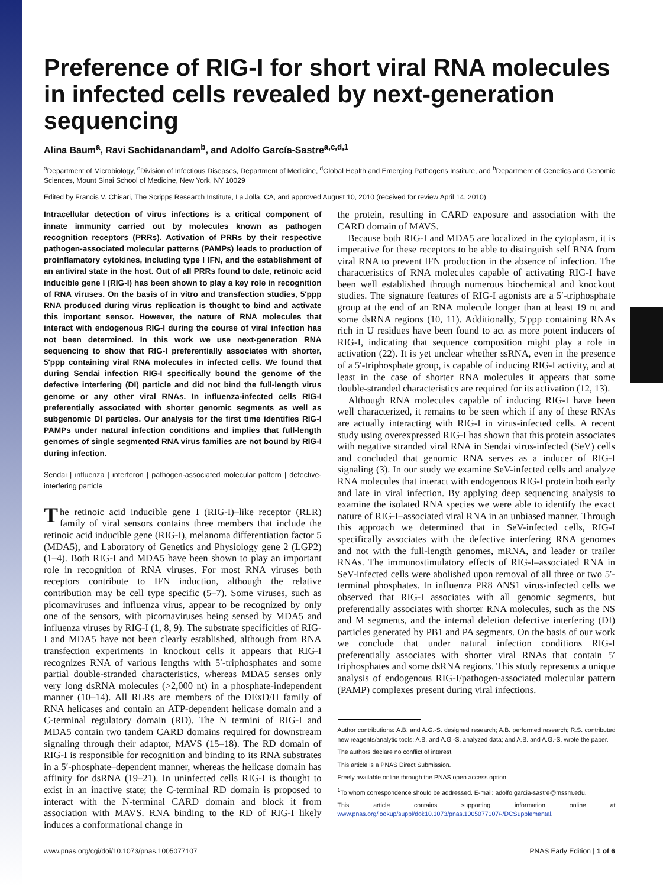Preference of RIG-I for short viral RNA molecules in infected cells revealed by next-generation sequencing
Alina Baum<sup>a</sup>, Ravi Sachidanandam<sup>b</sup>, and Adolfo García-Sastre<sup>a,c,d,1</sup>
<sup>a</sup> Department of Microbiology, <sup>c</sup>Division of Infectious Diseases, Department of Medicine, <sup>d</sup>Global Health and Emerging Pathogens Institute, and <sup>b</sup>Department of Genetics and Genomic Sciences, Mount Sinai School of Medicine, New York, NY 10029
Edited by Francis V. Chisari, The Scripps Research Institute, La Jolla, CA, and approved August 10, 2010 (received for review April 14, 2010)
Intracellular detection of virus infections is a critical component of innate immunity carried out by molecules known as pathogen recognition receptors (PRRs). Activation of PRRs by their respective pathogen-associated molecular patterns (PAMPs) leads to production of proinflamatory cytokines, including type I IFN, and the establishment of an antiviral state in the host. Out of all PRRs found to date, retinoic acid inducible gene I (RIG-I) has been shown to play a key role in recognition of RNA viruses. On the basis of in vitro and transfection studies, 5′ppp RNA produced during virus replication is thought to bind and activate this important sensor. However, the nature of RNA molecules that interact with endogenous RIG-I during the course of viral infection has not been determined. In this work we use next-generation RNA sequencing to show that RIG-I preferentially associates with shorter, 5′ppp containing viral RNA molecules in infected cells. We found that during Sendai infection RIG-I specifically bound the genome of the defective interfering (DI) particle and did not bind the full-length virus genome or any other viral RNAs. In influenza-infected cells RIG-I preferentially associated with shorter genomic segments as well as subgenomic DI particles. Our analysis for the first time identifies RIG-I PAMPs under natural infection conditions and implies that full-length genomes of single segmented RNA virus families are not bound by RIG-I during infection.
Sendai | influenza | interferon | pathogen-associated molecular pattern | defective-interfering particle
The retinoic acid inducible gene I (RIG-I)–like receptor (RLR) family of viral sensors contains three members that include the retinoic acid inducible gene (RIG-I), melanoma differentiation factor 5 (MDA5), and Laboratory of Genetics and Physiology gene 2 (LGP2) (1–4). Both RIG-I and MDA5 have been shown to play an important role in recognition of RNA viruses. For most RNA viruses both receptors contribute to IFN induction, although the relative contribution may be cell type specific (5–7). Some viruses, such as picornaviruses and influenza virus, appear to be recognized by only one of the sensors, with picornaviruses being sensed by MDA5 and influenza viruses by RIG-I (1, 8, 9). The substrate specificities of RIG-I and MDA5 have not been clearly established, although from RNA transfection experiments in knockout cells it appears that RIG-I recognizes RNA of various lengths with 5′-triphosphates and some partial double-stranded characteristics, whereas MDA5 senses only very long dsRNA molecules (>2,000 nt) in a phosphate-independent manner (10–14). All RLRs are members of the DExD/H family of RNA helicases and contain an ATP-dependent helicase domain and a C-terminal regulatory domain (RD). The N termini of RIG-I and MDA5 contain two tandem CARD domains required for downstream signaling through their adaptor, MAVS (15–18). The RD domain of RIG-I is responsible for recognition and binding to its RNA substrates in a 5′-phosphate–dependent manner, whereas the helicase domain has affinity for dsRNA (19–21). In uninfected cells RIG-I is thought to exist in an inactive state; the C-terminal RD domain is proposed to interact with the N-terminal CARD domain and block it from association with MAVS. RNA binding to the RD of RIG-I likely induces a conformational change in
the protein, resulting in CARD exposure and association with the CARD domain of MAVS.
Because both RIG-I and MDA5 are localized in the cytoplasm, it is imperative for these receptors to be able to distinguish self RNA from viral RNA to prevent IFN production in the absence of infection. The characteristics of RNA molecules capable of activating RIG-I have been well established through numerous biochemical and knockout studies. The signature features of RIG-I agonists are a 5′-triphosphate group at the end of an RNA molecule longer than at least 19 nt and some dsRNA regions (10, 11). Additionally, 5′ppp containing RNAs rich in U residues have been found to act as more potent inducers of RIG-I, indicating that sequence composition might play a role in activation (22). It is yet unclear whether ssRNA, even in the presence of a 5′-triphosphate group, is capable of inducing RIG-I activity, and at least in the case of shorter RNA molecules it appears that some double-stranded characteristics are required for its activation (12, 13).
Although RNA molecules capable of inducing RIG-I have been well characterized, it remains to be seen which if any of these RNAs are actually interacting with RIG-I in virus-infected cells. A recent study using overexpressed RIG-I has shown that this protein associates with negative stranded viral RNA in Sendai virus-infected (SeV) cells and concluded that genomic RNA serves as a inducer of RIG-I signaling (3). In our study we examine SeV-infected cells and analyze RNA molecules that interact with endogenous RIG-I protein both early and late in viral infection. By applying deep sequencing analysis to examine the isolated RNA species we were able to identify the exact nature of RIG-I–associated viral RNA in an unbiased manner. Through this approach we determined that in SeV-infected cells, RIG-I specifically associates with the defective interfering RNA genomes and not with the full-length genomes, mRNA, and leader or trailer RNAs. The immunostimulatory effects of RIG-I–associated RNA in SeV-infected cells were abolished upon removal of all three or two 5′-terminal phosphates. In influenza PR8 ΔNS1 virus-infected cells we observed that RIG-I associates with all genomic segments, but preferentially associates with shorter RNA molecules, such as the NS and M segments, and the internal deletion defective interfering (DI) particles generated by PB1 and PA segments. On the basis of our work we conclude that under natural infection conditions RIG-I preferentially associates with shorter viral RNAs that contain 5′ triphosphates and some dsRNA regions. This study represents a unique analysis of endogenous RIG-I/pathogen-associated molecular pattern (PAMP) complexes present during viral infections.
Author contributions: A.B. and A.G.-S. designed research; A.B. performed research; R.S. contributed new reagents/analytic tools; A.B. and A.G.-S. analyzed data; and A.B. and A.G.-S. wrote the paper.
The authors declare no conflict of interest.
This article is a PNAS Direct Submission.
Freely available online through the PNAS open access option.
<sup>1</sup> To whom correspondence should be addressed. E-mail: adolfo.garcia-sastre@mssm.edu.
This article contains supporting information online at www.pnas.org/lookup/suppl/doi:10.1073/pnas.1005077107/-/DCSupplemental.
www.pnas.org/cgi/doi/10.1073/pnas.1005077107 PNAS Early Edition | 1 of 6